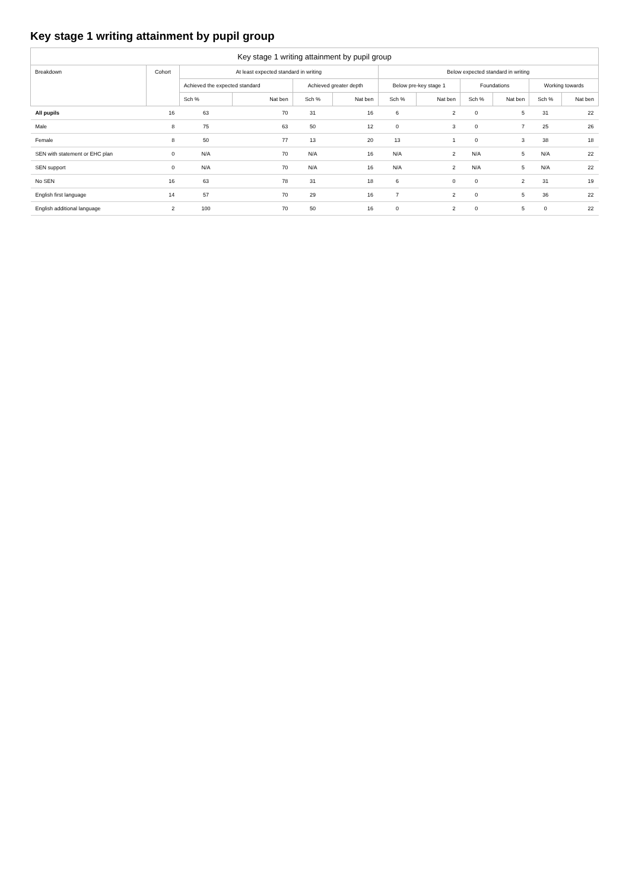Key stage 1 writing attainment by pupil group
| Key stage 1 writing attainment by pupil group | | | | | | | | | | | |
| --- | --- | --- | --- | --- | --- | --- | --- | --- | --- | --- | --- |
| Breakdown | Cohort | At least expected standard in writing | | | | Below expected standard in writing | | | | | |
| | | Achieved the expected standard | | Achieved greater depth | | Below pre-key stage 1 | | Foundations | | Working towards | |
| | | Sch % | Nat ben | Sch % | Nat ben | Sch % | Nat ben | Sch % | Nat ben | Sch % | Nat ben |
| All pupils | 16 | 63 | 70 | 31 | 16 | 6 | 2 | 0 | 5 | 31 | 22 |
| Male | 8 | 75 | 63 | 50 | 12 | 0 | 3 | 0 | 7 | 25 | 26 |
| Female | 8 | 50 | 77 | 13 | 20 | 13 | 1 | 0 | 3 | 38 | 18 |
| SEN with statement or EHC plan | 0 | N/A | 70 | N/A | 16 | N/A | 2 | N/A | 5 | N/A | 22 |
| SEN support | 0 | N/A | 70 | N/A | 16 | N/A | 2 | N/A | 5 | N/A | 22 |
| No SEN | 16 | 63 | 78 | 31 | 18 | 6 | 0 | 0 | 2 | 31 | 19 |
| English first language | 14 | 57 | 70 | 29 | 16 | 7 | 2 | 0 | 5 | 36 | 22 |
| English additional language | 2 | 100 | 70 | 50 | 16 | 0 | 2 | 0 | 5 | 0 | 22 |